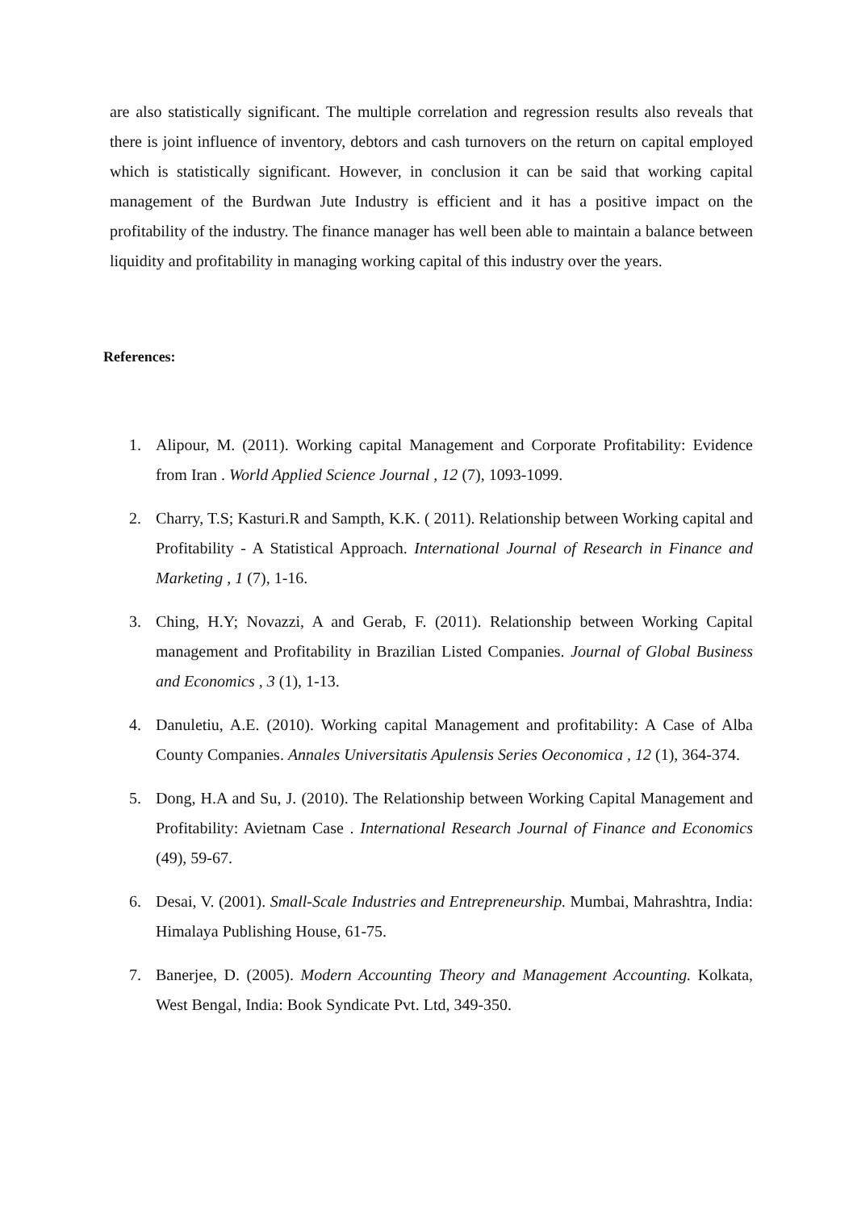are also statistically significant. The multiple correlation and regression results also reveals that there is joint influence of inventory, debtors and cash turnovers on the return on capital employed which is statistically significant. However, in conclusion it can be said that working capital management of the Burdwan Jute Industry is efficient and it has a positive impact on the profitability of the industry. The finance manager has well been able to maintain a balance between liquidity and profitability in managing working capital of this industry over the years.
References:
1. Alipour, M. (2011). Working capital Management and Corporate Profitability: Evidence from Iran . World Applied Science Journal , 12 (7), 1093-1099.
2. Charry, T.S; Kasturi.R and Sampth, K.K. ( 2011). Relationship between Working capital and Profitability - A Statistical Approach. International Journal of Research in Finance and Marketing , 1 (7), 1-16.
3. Ching, H.Y; Novazzi, A and Gerab, F. (2011). Relationship between Working Capital management and Profitability in Brazilian Listed Companies. Journal of Global Business and Economics , 3 (1), 1-13.
4. Danuletiu, A.E. (2010). Working capital Management and profitability: A Case of Alba County Companies. Annales Universitatis Apulensis Series Oeconomica , 12 (1), 364-374.
5. Dong, H.A and Su, J. (2010). The Relationship between Working Capital Management and Profitability: Avietnam Case . International Research Journal of Finance and Economics (49), 59-67.
6. Desai, V. (2001). Small-Scale Industries and Entrepreneurship. Mumbai, Mahrashtra, India: Himalaya Publishing House, 61-75.
7. Banerjee, D. (2005). Modern Accounting Theory and Management Accounting. Kolkata, West Bengal, India: Book Syndicate Pvt. Ltd, 349-350.